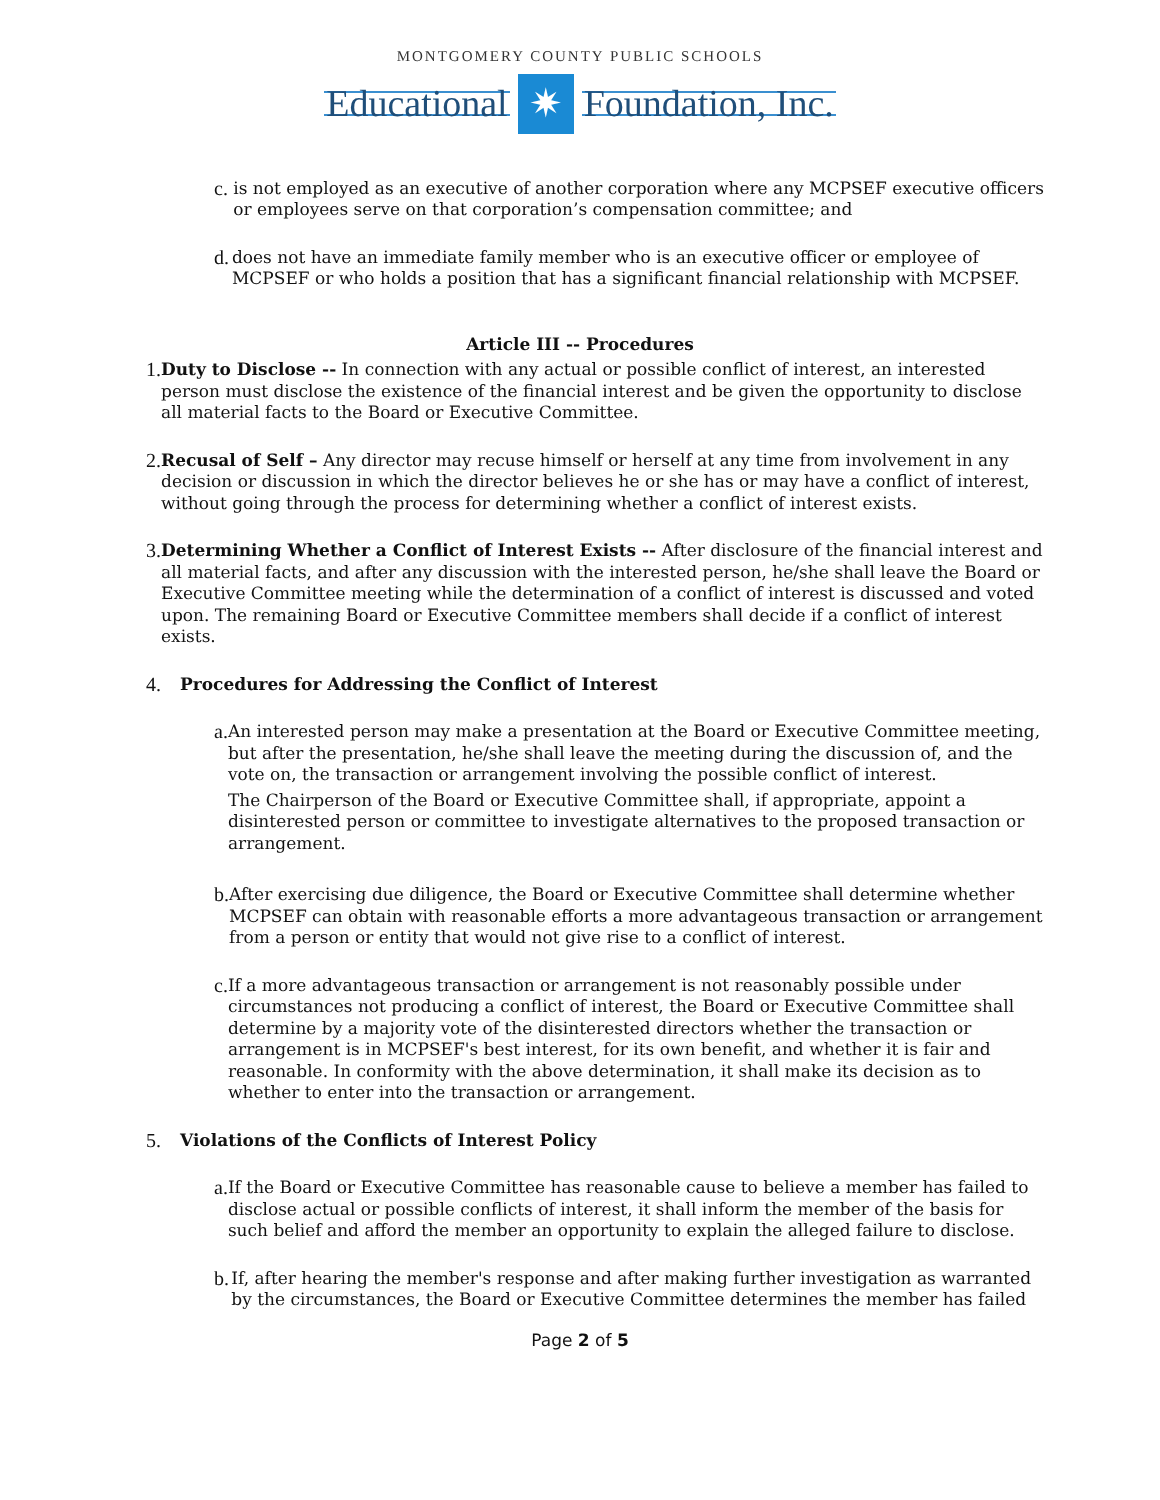MONTGOMERY COUNTY PUBLIC SCHOOLS
Educational
✷
Foundation, Inc.
c.
is not employed as an executive of another corporation where any MCPSEF executive officers or employees serve on that corporation’s compensation committee; and
d.
does not have an immediate family member who is an executive officer or employee of MCPSEF or who holds a position that has a significant financial relationship with MCPSEF.
Article III -- Procedures
1.
Duty to Disclose -- In connection with any actual or possible conflict of interest, an interested person must disclose the existence of the financial interest and be given the opportunity to disclose all material facts to the Board or Executive Committee.
2.
Recusal of Self – Any director may recuse himself or herself at any time from involvement in any decision or discussion in which the director believes he or she has or may have a conflict of interest, without going through the process for determining whether a conflict of interest exists.
3.
Determining Whether a Conflict of Interest Exists -- After disclosure of the financial interest and all material facts, and after any discussion with the interested person, he/she shall leave the Board or Executive Committee meeting while the determination of a conflict of interest is discussed and voted upon. The remaining Board or Executive Committee members shall decide if a conflict of interest exists.
4.
Procedures for Addressing the Conflict of Interest
a.
An interested person may make a presentation at the Board or Executive Committee meeting, but after the presentation, he/she shall leave the meeting during the discussion of, and the vote on, the transaction or arrangement involving the possible conflict of interest.
The Chairperson of the Board or Executive Committee shall, if appropriate, appoint a disinterested person or committee to investigate alternatives to the proposed transaction or arrangement.
b.
After exercising due diligence, the Board or Executive Committee shall determine whether MCPSEF can obtain with reasonable efforts a more advantageous transaction or arrangement from a person or entity that would not give rise to a conflict of interest.
c.
If a more advantageous transaction or arrangement is not reasonably possible under circumstances not producing a conflict of interest, the Board or Executive Committee shall determine by a majority vote of the disinterested directors whether the transaction or arrangement is in MCPSEF's best interest, for its own benefit, and whether it is fair and reasonable. In conformity with the above determination, it shall make its decision as to whether to enter into the transaction or arrangement.
5.
Violations of the Conflicts of Interest Policy
a.
If the Board or Executive Committee has reasonable cause to believe a member has failed to disclose actual or possible conflicts of interest, it shall inform the member of the basis for such belief and afford the member an opportunity to explain the alleged failure to disclose.
b.
If, after hearing the member's response and after making further investigation as warranted by the circumstances, the Board or Executive Committee determines the member has failed
Page 2 of 5